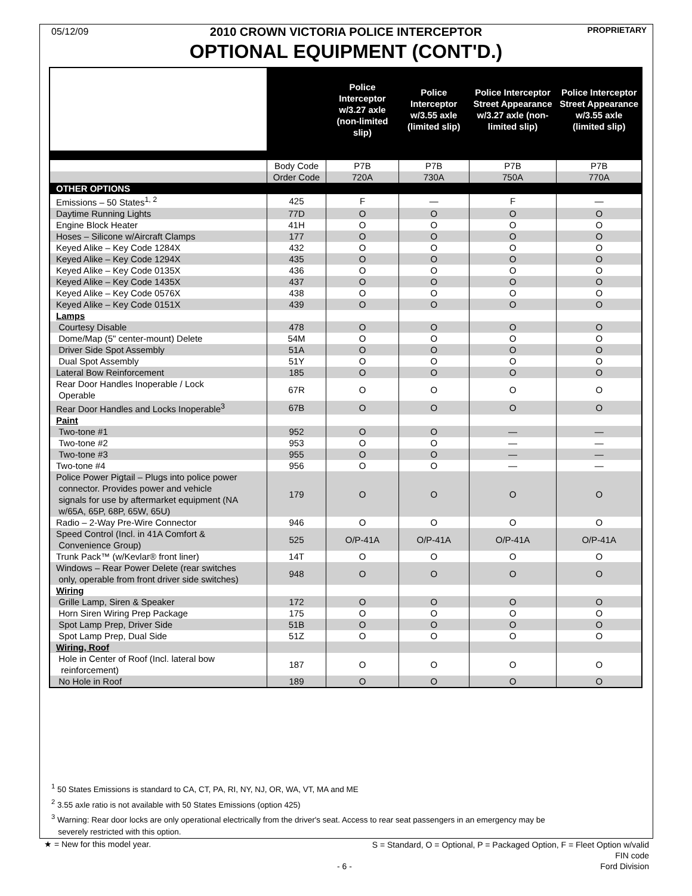05/12/09
2010 CROWN VICTORIA POLICE INTERCEPTOR PROPRIETARY
OPTIONAL EQUIPMENT (CONT'D.)
| | | Police Interceptor w/3.27 axle (non-limited slip) | Police Interceptor w/3.55 axle (limited slip) | Police Interceptor Street Appearance w/3.27 axle (non-limited slip) | Police Interceptor Street Appearance w/3.55 axle (limited slip) |
| --- | --- | --- | --- | --- | --- |
| | Body Code | P7B | P7B | P7B | P7B |
| | Order Code | 720A | 730A | 750A | 770A |
| OTHER OPTIONS | | | | | |
| Emissions – 50 States<sup>1, 2</sup> | 425 | F | — | F | — |
| Daytime Running Lights | 77D | O | O | O | O |
| Engine Block Heater | 41H | O | O | O | O |
| Hoses – Silicone w/Aircraft Clamps | 177 | O | O | O | O |
| Keyed Alike – Key Code 1284X | 432 | O | O | O | O |
| Keyed Alike – Key Code 1294X | 435 | O | O | O | O |
| Keyed Alike – Key Code 0135X | 436 | O | O | O | O |
| Keyed Alike – Key Code 1435X | 437 | O | O | O | O |
| Keyed Alike – Key Code 0576X | 438 | O | O | O | O |
| Keyed Alike – Key Code 0151X | 439 | O | O | O | O |
| Lamps | | | | | |
| Courtesy Disable | 478 | O | O | O | O |
| Dome/Map (5" center-mount) Delete | 54M | O | O | O | O |
| Driver Side Spot Assembly | 51A | O | O | O | O |
| Dual Spot Assembly | 51Y | O | O | O | O |
| Lateral Bow Reinforcement | 185 | O | O | O | O |
| Rear Door Handles Inoperable / Lock Operable | 67R | O | O | O | O |
| Rear Door Handles and Locks Inoperable<sup>3</sup> | 67B | O | O | O | O |
| Paint | | | | | |
| Two-tone #1 | 952 | O | O | — | — |
| Two-tone #2 | 953 | O | O | — | — |
| Two-tone #3 | 955 | O | O | — | — |
| Two-tone #4 | 956 | O | O | — | — |
| Police Power Pigtail – Plugs into police power connector. Provides power and vehicle signals for use by aftermarket equipment (NA w/65A, 65P, 68P, 65W, 65U) | 179 | O | O | O | O |
| Radio – 2-Way Pre-Wire Connector | 946 | O | O | O | O |
| Speed Control (Incl. in 41A Comfort & Convenience Group) | 525 | O/P-41A | O/P-41A | O/P-41A | O/P-41A |
| Trunk Pack™ (w/Kevlar® front liner) | 14T | O | O | O | O |
| Windows – Rear Power Delete (rear switches only, operable from front driver side switches) | 948 | O | O | O | O |
| Wiring | | | | | |
| Grille Lamp, Siren & Speaker | 172 | O | O | O | O |
| Horn Siren Wiring Prep Package | 175 | O | O | O | O |
| Spot Lamp Prep, Driver Side | 51B | O | O | O | O |
| Spot Lamp Prep, Dual Side | 51Z | O | O | O | O |
| Wiring, Roof | | | | | |
| Hole in Center of Roof (Incl. lateral bow reinforcement) | 187 | O | O | O | O |
| No Hole in Roof | 189 | O | O | O | O |
<sup>1</sup> 50 States Emissions is standard to CA, CT, PA, RI, NY, NJ, OR, WA, VT, MA and ME
<sup>2</sup> 3.55 axle ratio is not available with 50 States Emissions (option 425)
<sup>3</sup> Warning: Rear door locks are only operational electrically from the driver's seat. Access to rear seat passengers in an emergency may be
severely restricted with this option.
★ = New for this model year.
S = Standard, O = Optional, P = Packaged Option, F = Fleet Option w/valid
FIN code
- 6 - Ford Division